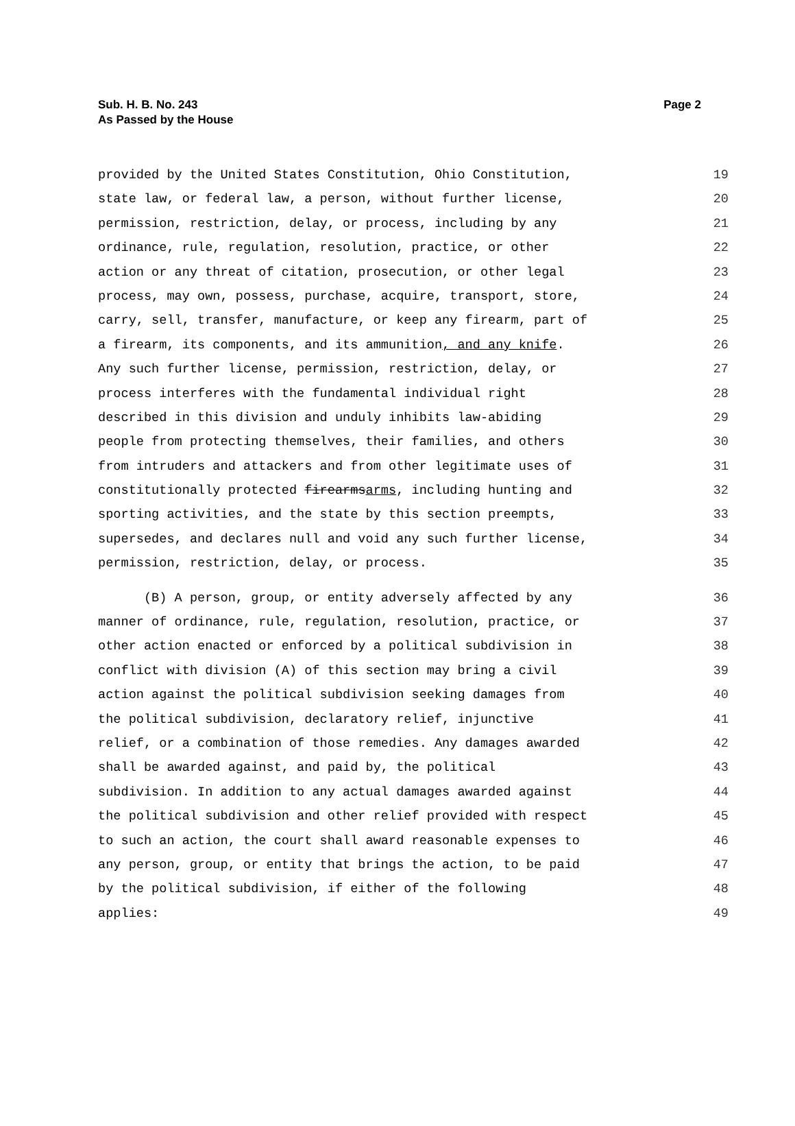Page 2 Sub. H. B. No. 243
As Passed by the House
provided by the United States Constitution, Ohio Constitution, 19
state law, or federal law, a person, without further license, 20
permission, restriction, delay, or process, including by any 21
ordinance, rule, regulation, resolution, practice, or other 22
action or any threat of citation, prosecution, or other legal 23
process, may own, possess, purchase, acquire, transport, store, 24
carry, sell, transfer, manufacture, or keep any firearm, part of 25
a firearm, its components, and its ammunition, and any knife. 26
Any such further license, permission, restriction, delay, or 27
process interferes with the fundamental individual right 28
described in this division and unduly inhibits law-abiding 29
people from protecting themselves, their families, and others 30
from intruders and attackers and from other legitimate uses of 31
constitutionally protected firearmsarms, including hunting and 32
sporting activities, and the state by this section preempts, 33
supersedes, and declares null and void any such further license, 34
permission, restriction, delay, or process. 35
(B) A person, group, or entity adversely affected by any 36
manner of ordinance, rule, regulation, resolution, practice, or 37
other action enacted or enforced by a political subdivision in 38
conflict with division (A) of this section may bring a civil 39
action against the political subdivision seeking damages from 40
the political subdivision, declaratory relief, injunctive 41
relief, or a combination of those remedies. Any damages awarded 42
shall be awarded against, and paid by, the political 43
subdivision. In addition to any actual damages awarded against 44
the political subdivision and other relief provided with respect 45
to such an action, the court shall award reasonable expenses to 46
any person, group, or entity that brings the action, to be paid 47
by the political subdivision, if either of the following 48
applies: 49